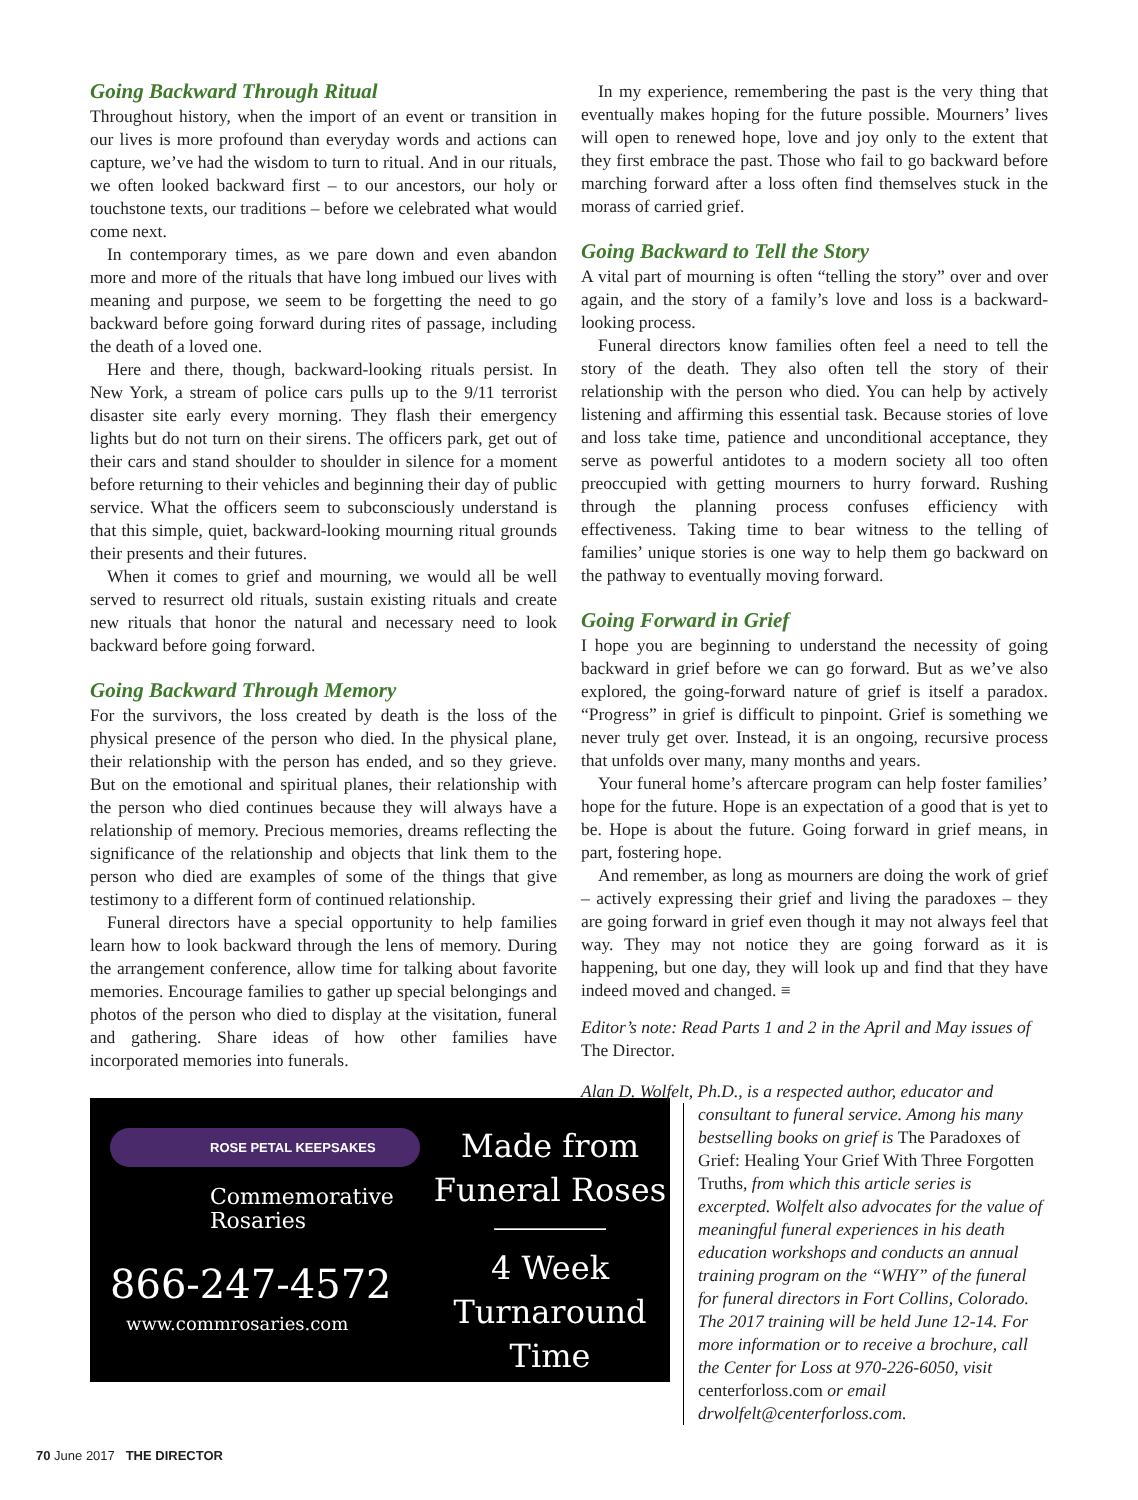Going Backward Through Ritual
Throughout history, when the import of an event or transition in our lives is more profound than everyday words and actions can capture, we’ve had the wisdom to turn to ritual. And in our rituals, we often looked backward first – to our ancestors, our holy or touchstone texts, our traditions – before we celebrated what would come next.
In contemporary times, as we pare down and even abandon more and more of the rituals that have long imbued our lives with meaning and purpose, we seem to be forgetting the need to go backward before going forward during rites of passage, including the death of a loved one.
Here and there, though, backward-looking rituals persist. In New York, a stream of police cars pulls up to the 9/11 terrorist disaster site early every morning. They flash their emergency lights but do not turn on their sirens. The officers park, get out of their cars and stand shoulder to shoulder in silence for a moment before returning to their vehicles and beginning their day of public service. What the officers seem to subconsciously understand is that this simple, quiet, backward-looking mourning ritual grounds their presents and their futures.
When it comes to grief and mourning, we would all be well served to resurrect old rituals, sustain existing rituals and create new rituals that honor the natural and necessary need to look backward before going forward.
Going Backward Through Memory
For the survivors, the loss created by death is the loss of the physical presence of the person who died. In the physical plane, their relationship with the person has ended, and so they grieve. But on the emotional and spiritual planes, their relationship with the person who died continues because they will always have a relationship of memory. Precious memories, dreams reflecting the significance of the relationship and objects that link them to the person who died are examples of some of the things that give testimony to a different form of continued relationship.
Funeral directors have a special opportunity to help families learn how to look backward through the lens of memory. During the arrangement conference, allow time for talking about favorite memories. Encourage families to gather up special belongings and photos of the person who died to display at the visitation, funeral and gathering. Share ideas of how other families have incorporated memories into funerals.
ROSE PETAL KEEPSAKES
Commemorative
Rosaries
866-247-4572
www.commrosaries.com
Made from
Funeral Roses
4 Week
Turnaround
Time
In my experience, remembering the past is the very thing that eventually makes hoping for the future possible. Mourners’ lives will open to renewed hope, love and joy only to the extent that they first embrace the past. Those who fail to go backward before marching forward after a loss often find themselves stuck in the morass of carried grief.
Going Backward to Tell the Story
A vital part of mourning is often “telling the story” over and over again, and the story of a family’s love and loss is a backward-looking process.
Funeral directors know families often feel a need to tell the story of the death. They also often tell the story of their relationship with the person who died. You can help by actively listening and affirming this essential task. Because stories of love and loss take time, patience and unconditional acceptance, they serve as powerful antidotes to a modern society all too often preoccupied with getting mourners to hurry forward. Rushing through the planning process confuses efficiency with effectiveness. Taking time to bear witness to the telling of families’ unique stories is one way to help them go backward on the pathway to eventually moving forward.
Going Forward in Grief
I hope you are beginning to understand the necessity of going backward in grief before we can go forward. But as we’ve also explored, the going-forward nature of grief is itself a paradox. “Progress” in grief is difficult to pinpoint. Grief is something we never truly get over. Instead, it is an ongoing, recursive process that unfolds over many, many months and years.
Your funeral home’s aftercare program can help foster families’ hope for the future. Hope is an expectation of a good that is yet to be. Hope is about the future. Going forward in grief means, in part, fostering hope.
And remember, as long as mourners are doing the work of grief – actively expressing their grief and living the paradoxes – they are going forward in grief even though it may not always feel that way. They may not notice they are going forward as it is happening, but one day, they will look up and find that they have indeed moved and changed. ≡
Editor’s note: Read Parts 1 and 2 in the April and May issues of The Director.
Alan D. Wolfelt, Ph.D., is a respected author, educator and
consultant to funeral service. Among his many bestselling books on grief is The Paradoxes of Grief: Healing Your Grief With Three Forgotten Truths, from which this article series is excerpted. Wolfelt also advocates for the value of meaningful funeral experiences in his death education workshops and conducts an annual training program on the “WHY” of the funeral for funeral directors in Fort Collins, Colorado. The 2017 training will be held June 12-14. For more information or to receive a brochure, call the Center for Loss at 970-226-6050, visit centerforloss.com or email drwolfelt@centerforloss.com.
70 June 2017 THE DIRECTOR